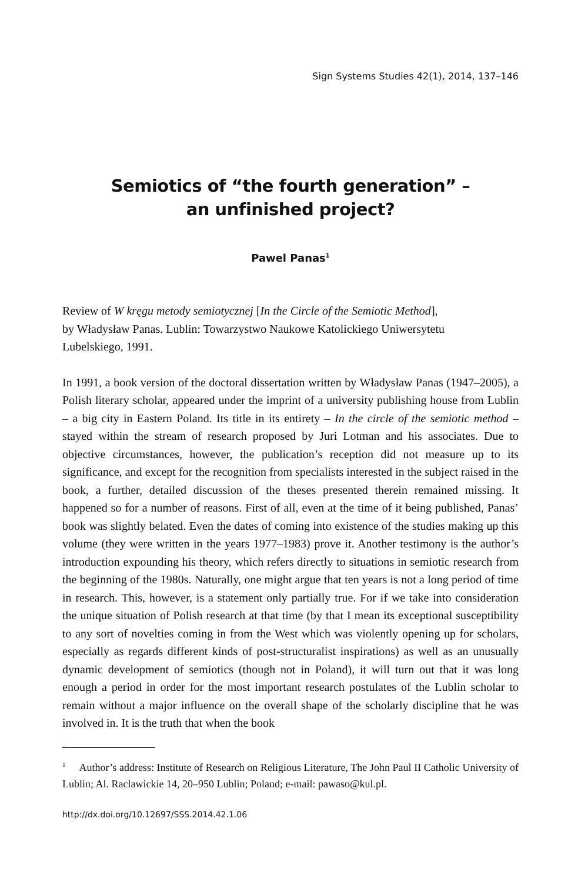Sign Systems Studies 42(1), 2014, 137–146
Semiotics of “the fourth generation” –
an unfinished project?
Pawel Panas<sup>1</sup>
Review of W kręgu metody semiotycznej [In the Circle of the Semiotic Method],
by Władysław Panas. Lublin: Towarzystwo Naukowe Katolickiego Uniwersytetu
Lubelskiego, 1991.
In 1991, a book version of the doctoral dissertation written by Władysław Panas (1947–2005), a Polish literary scholar, appeared under the imprint of a university publishing house from Lublin – a big city in Eastern Poland. Its title in its entirety – In the circle of the semiotic method – stayed within the stream of research proposed by Juri Lotman and his associates. Due to objective circumstances, however, the publication’s reception did not measure up to its significance, and except for the recognition from specialists interested in the subject raised in the book, a further, detailed discussion of the theses presented therein remained missing. It happened so for a number of reasons. First of all, even at the time of it being published, Panas’ book was slightly belated. Even the dates of coming into existence of the studies making up this volume (they were written in the years 1977–1983) prove it. Another testimony is the author’s introduction expounding his theory, which refers directly to situations in semiotic research from the beginning of the 1980s. Naturally, one might argue that ten years is not a long period of time in research. This, however, is a statement only partially true. For if we take into consideration the unique situation of Polish research at that time (by that I mean its exceptional susceptibility to any sort of novelties coming in from the West which was violently opening up for scholars, especially as regards different kinds of post-structuralist inspirations) as well as an unusually dynamic development of semiotics (though not in Poland), it will turn out that it was long enough a period in order for the most important research postulates of the Lublin scholar to remain without a major influence on the overall shape of the scholarly discipline that he was involved in. It is the truth that when the book
<sup>1</sup> Author’s address: Institute of Research on Religious Literature, The John Paul II Catholic University of Lublin; Al. Raclawickie 14, 20–950 Lublin; Poland; e-mail: pawaso@kul.pl.
http://dx.doi.org/10.12697/SSS.2014.42.1.06